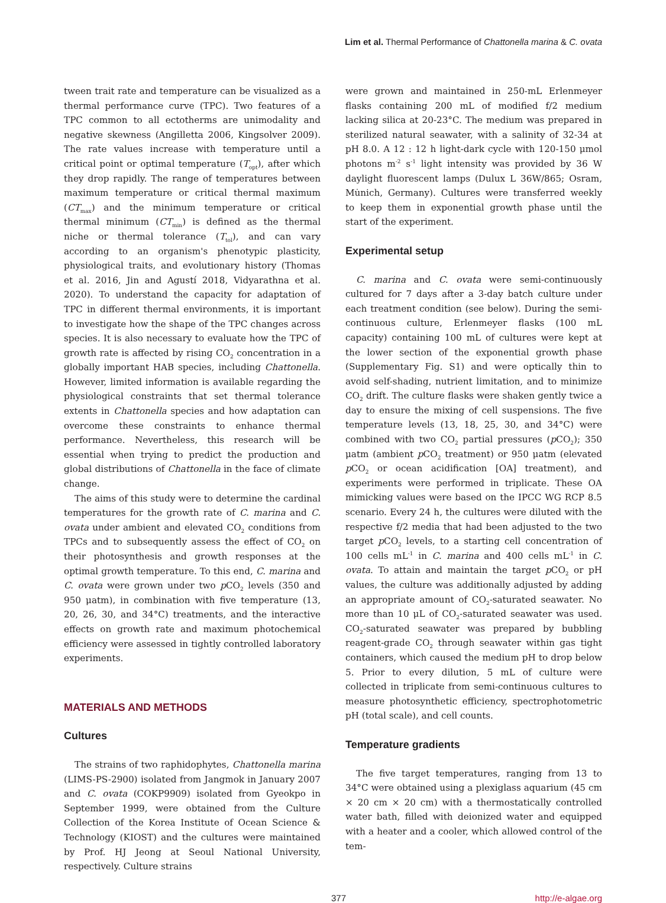Lim et al. Thermal Performance of Chattonella marina & C. ovata
tween trait rate and temperature can be visualized as a thermal performance curve (TPC). Two features of a TPC common to all ectotherms are unimodality and negative skewness (Angilletta 2006, Kingsolver 2009). The rate values increase with temperature until a critical point or optimal temperature (T<sub>opt</sub>), after which they drop rapidly. The range of temperatures between maximum temperature or critical thermal maximum (CT<sub>max</sub>) and the minimum temperature or critical thermal minimum (CT<sub>min</sub>) is defined as the thermal niche or thermal tolerance (T<sub>tol</sub>), and can vary according to an organism's phenotypic plasticity, physiological traits, and evolutionary history (Thomas et al. 2016, Jin and Agustí 2018, Vidyarathna et al. 2020). To understand the capacity for adaptation of TPC in different thermal environments, it is important to investigate how the shape of the TPC changes across species. It is also necessary to evaluate how the TPC of growth rate is affected by rising CO<sub>2</sub> concentration in a globally important HAB species, including Chattonella. However, limited information is available regarding the physiological constraints that set thermal tolerance extents in Chattonella species and how adaptation can overcome these constraints to enhance thermal performance. Nevertheless, this research will be essential when trying to predict the production and global distributions of Chattonella in the face of climate change.
The aims of this study were to determine the cardinal temperatures for the growth rate of C. marina and C. ovata under ambient and elevated CO<sub>2</sub> conditions from TPCs and to subsequently assess the effect of CO<sub>2</sub> on their photosynthesis and growth responses at the optimal growth temperature. To this end, C. marina and C. ovata were grown under two p CO<sub>2</sub> levels (350 and 950 μatm), in combination with five temperature (13, 20, 26, 30, and 34°C) treatments, and the interactive effects on growth rate and maximum photochemical efficiency were assessed in tightly controlled laboratory experiments.
MATERIALS AND METHODS
Cultures
The strains of two raphidophytes, Chattonella marina (LIMS-PS-2900) isolated from Jangmok in January 2007 and C. ovata (COKP9909) isolated from Gyeokpo in September 1999, were obtained from the Culture Collection of the Korea Institute of Ocean Science & Technology (KIOST) and the cultures were maintained by Prof. HJ Jeong at Seoul National University, respectively. Culture strains
were grown and maintained in 250-mL Erlenmeyer flasks containing 200 mL of modified f/2 medium lacking silica at 20-23°C. The medium was prepared in sterilized natural seawater, with a salinity of 32-34 at pH 8.0. A 12 : 12 h light-dark cycle with 120-150 μmol photons m<sup>-2</sup> s<sup>-1</sup> light intensity was provided by 36 W daylight fluorescent lamps (Dulux L 36W/865; Osram, Mu̇nich, Germany). Cultures were transferred weekly to keep them in exponential growth phase until the start of the experiment.
Experimental setup
C. marina and C. ovata were semi-continuously cultured for 7 days after a 3-day batch culture under each treatment condition (see below). During the semi-continuous culture, Erlenmeyer flasks (100 mL capacity) containing 100 mL of cultures were kept at the lower section of the exponential growth phase (Supplementary Fig. S1) and were optically thin to avoid self-shading, nutrient limitation, and to minimize CO<sub>2</sub> drift. The culture flasks were shaken gently twice a day to ensure the mixing of cell suspensions. The five temperature levels (13, 18, 25, 30, and 34°C) were combined with two CO<sub>2</sub> partial pressures (p CO<sub>2</sub>); 350 μatm (ambient p CO<sub>2</sub> treatment) or 950 μatm (elevated p CO<sub>2</sub> or ocean acidification [OA] treatment), and experiments were performed in triplicate. These OA mimicking values were based on the IPCC WG RCP 8.5 scenario. Every 24 h, the cultures were diluted with the respective f/2 media that had been adjusted to the two target p CO<sub>2</sub> levels, to a starting cell concentration of 100 cells mL<sup>-1</sup> in C. marina and 400 cells mL<sup>-1</sup> in C. ovata. To attain and maintain the target p CO<sub>2</sub> or pH values, the culture was additionally adjusted by adding an appropriate amount of CO<sub>2</sub>-saturated seawater. No more than 10 μL of CO<sub>2</sub>-saturated seawater was used. CO<sub>2</sub>-saturated seawater was prepared by bubbling reagent-grade CO<sub>2</sub> through seawater within gas tight containers, which caused the medium pH to drop below 5. Prior to every dilution, 5 mL of culture were collected in triplicate from semi-continuous cultures to measure photosynthetic efficiency, spectrophotometric pH (total scale), and cell counts.
Temperature gradients
The five target temperatures, ranging from 13 to 34°C were obtained using a plexiglass aquarium (45 cm × 20 cm × 20 cm) with a thermostatically controlled water bath, filled with deionized water and equipped with a heater and a cooler, which allowed control of the tem-
377 http://e-algae.org